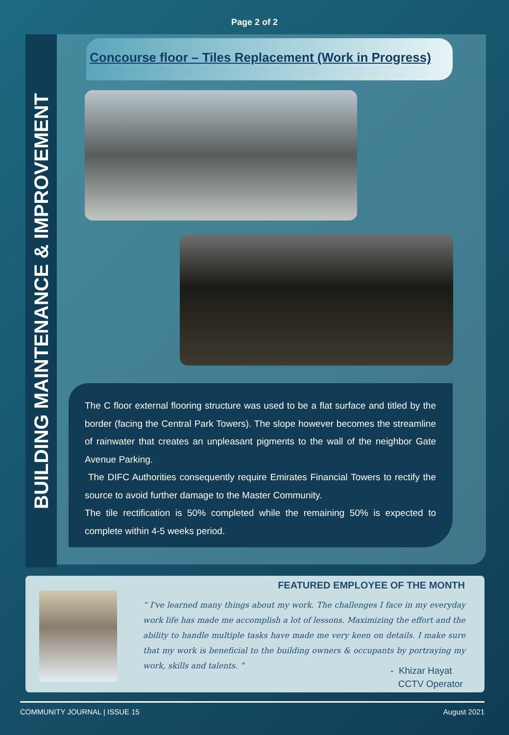Page 2 of 2
BUILDING MAINTENANCE & IMPROVEMENT
Concourse floor – Tiles Replacement (Work in Progress)
The C floor external flooring structure was used to be a flat surface and titled by the border (facing the Central Park Towers). The slope however becomes the streamline of rainwater that creates an unpleasant pigments to the wall of the neighbor Gate Avenue Parking.
The DIFC Authorities consequently require Emirates Financial Towers to rectify the source to avoid further damage to the Master Community.
The tile rectification is 50% completed while the remaining 50% is expected to complete within 4-5 weeks period.
FEATURED EMPLOYEE OF THE MONTH
“ I've learned many things about my work. The challenges I face in my everyday work life has made me accomplish a lot of lessons. Maximizing the effort and the ability to handle multiple tasks have made me very keen on details. I make sure that my work is beneficial to the building owners & occupants by portraying my work, skills and talents. ”
- Khizar Hayat
CCTV Operator
COMMUNITY JOURNAL | ISSUE 15 August 2021